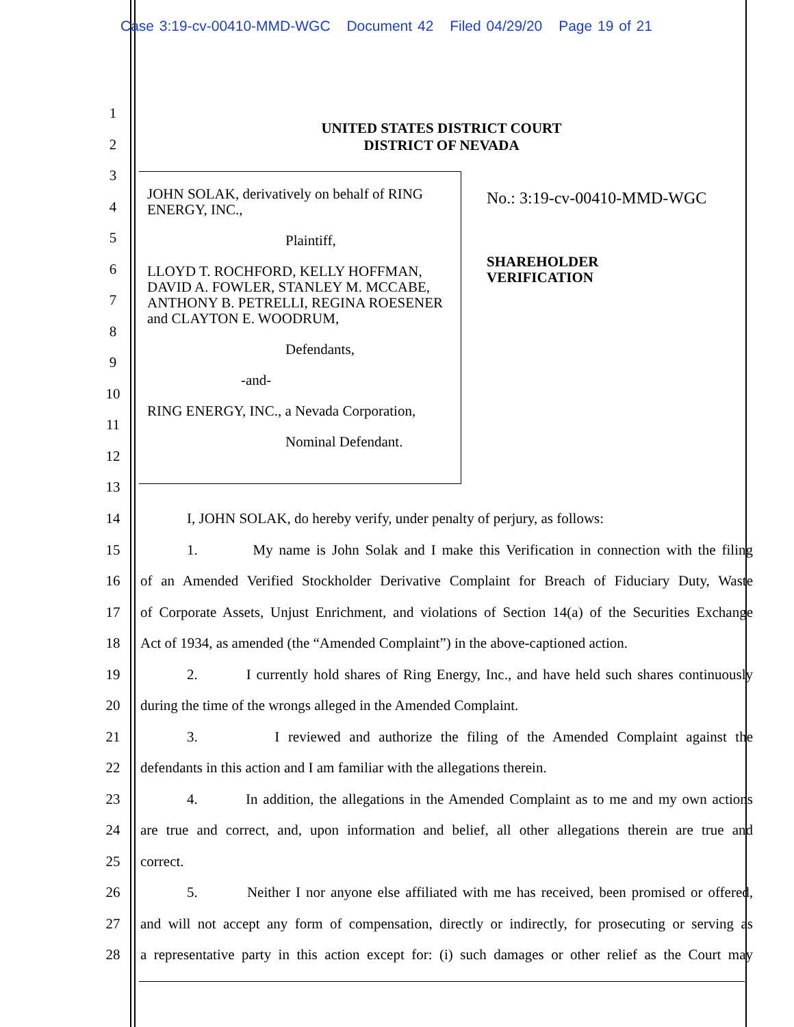Case 3:19-cv-00410-MMD-WGC Document 42 Filed 04/29/20 Page 19 of 21
UNITED STATES DISTRICT COURT
DISTRICT OF NEVADA
JOHN SOLAK, derivatively on behalf of RING ENERGY, INC.,
Plaintiff,
LLOYD T. ROCHFORD, KELLY HOFFMAN, DAVID A. FOWLER, STANLEY M. MCCABE, ANTHONY B. PETRELLI, REGINA ROESENER and CLAYTON E. WOODRUM,
Defendants,
-and-
RING ENERGY, INC., a Nevada Corporation,
Nominal Defendant.
No.: 3:19-cv-00410-MMD-WGC
SHAREHOLDER
VERIFICATION
1
2
3
4
5
6
7
8
9
10
11
12
13
14 I, JOHN SOLAK, do hereby verify, under penalty of perjury, as follows:
15 1. My name is John Solak and I make this Verification in connection with the filing
16 of an Amended Verified Stockholder Derivative Complaint for Breach of Fiduciary Duty, Waste
17 of Corporate Assets, Unjust Enrichment, and violations of Section 14(a) of the Securities Exchange
18 Act of 1934, as amended (the “Amended Complaint”) in the above-captioned action.
19 2. I currently hold shares of Ring Energy, Inc., and have held such shares continuously
20 during the time of the wrongs alleged in the Amended Complaint.
21 3. I reviewed and authorize the filing of the Amended Complaint against the
22 defendants in this action and I am familiar with the allegations therein.
23 4. In addition, the allegations in the Amended Complaint as to me and my own actions
24 are true and correct, and, upon information and belief, all other allegations therein are true and
25 correct.
26 5. Neither I nor anyone else affiliated with me has received, been promised or offered,
27 and will not accept any form of compensation, directly or indirectly, for prosecuting or serving as
28 a representative party in this action except for: (i) such damages or other relief as the Court may